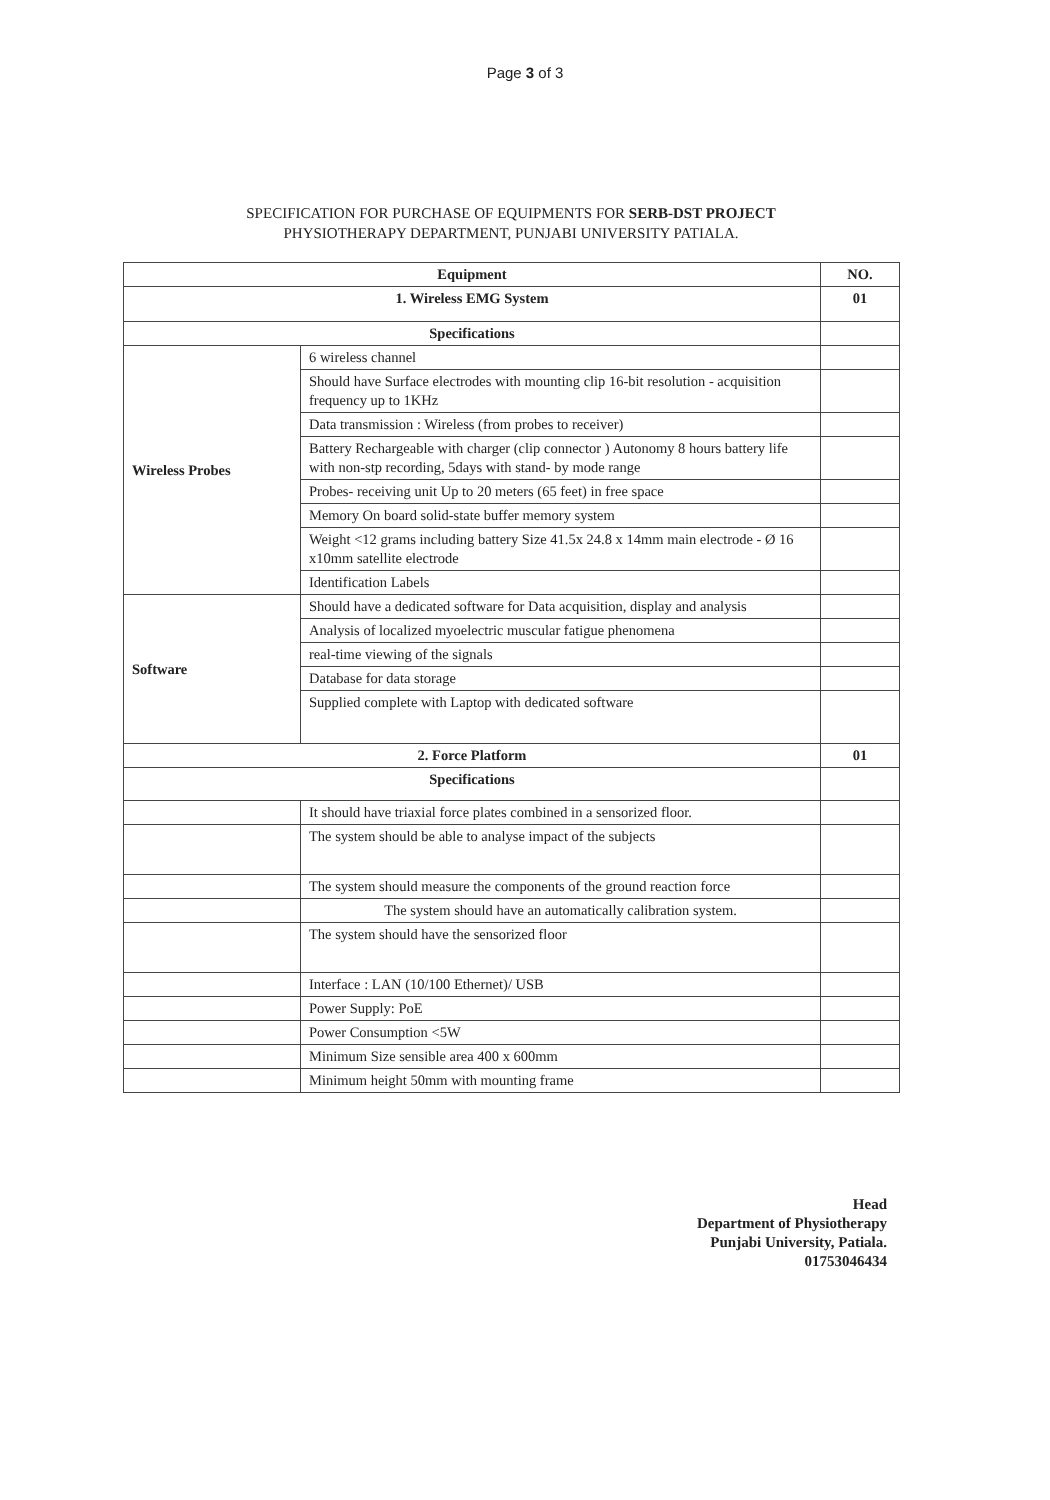Page 3 of 3
SPECIFICATION FOR PURCHASE OF EQUIPMENTS FOR SERB-DST PROJECT
PHYSIOTHERAPY DEPARTMENT, PUNJABI UNIVERSITY PATIALA.
| Equipment | | NO. |
| --- | --- | --- |
| 1. Wireless EMG System | | 01 |
| Specifications | | |
| Wireless Probes | 6 wireless channel | |
| | Should have Surface electrodes with mounting clip 16-bit resolution - acquisition frequency up to 1KHz | |
| | Data transmission : Wireless (from probes to receiver) | |
| | Battery Rechargeable with charger (clip connector ) Autonomy 8 hours battery life with non-stp recording, 5days with stand- by mode range | |
| | Probes- receiving unit Up to 20 meters (65 feet) in free space | |
| | Memory On board solid-state buffer memory system | |
| | Weight <12 grams including battery Size 41.5x 24.8 x 14mm main electrode - Ø 16 x10mm satellite electrode | |
| | Identification Labels | |
| Software | Should have a dedicated software for Data acquisition, display and analysis | |
| | Analysis of localized myoelectric muscular fatigue phenomena | |
| | real-time viewing of the signals | |
| | Database for data storage | |
| | Supplied complete with Laptop with dedicated software | |
| 2. Force Platform | | 01 |
| Specifications | | |
| | It should have triaxial force plates combined in a sensorized floor. | |
| | The system should be able to analyse impact of the subjects | |
| | The system should measure the components of the ground reaction force | |
| | The system should have an automatically calibration system. | |
| | The system should have the sensorized floor | |
| | Interface : LAN (10/100 Ethernet)/ USB | |
| | Power Supply: PoE | |
| | Power Consumption <5W | |
| | Minimum Size sensible area 400 x 600mm | |
| | Minimum height 50mm with mounting frame | |
Head
Department of Physiotherapy
Punjabi University, Patiala.
01753046434